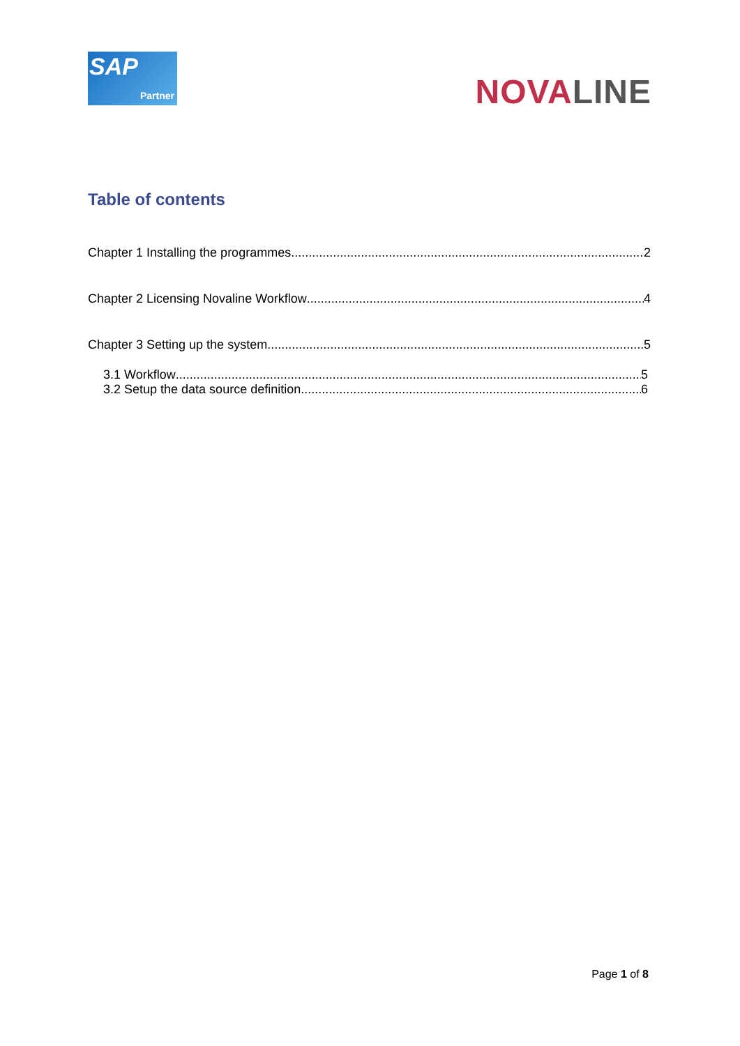SAP
Partner
NOVA LINE
Table of contents
Chapter 1 Installing the programmes 2
Chapter 2 Licensing Novaline Workflow 4
Chapter 3 Setting up the system 5
3.1 Workflow 5
3.2 Setup the data source definition 6
Page 1 of 8